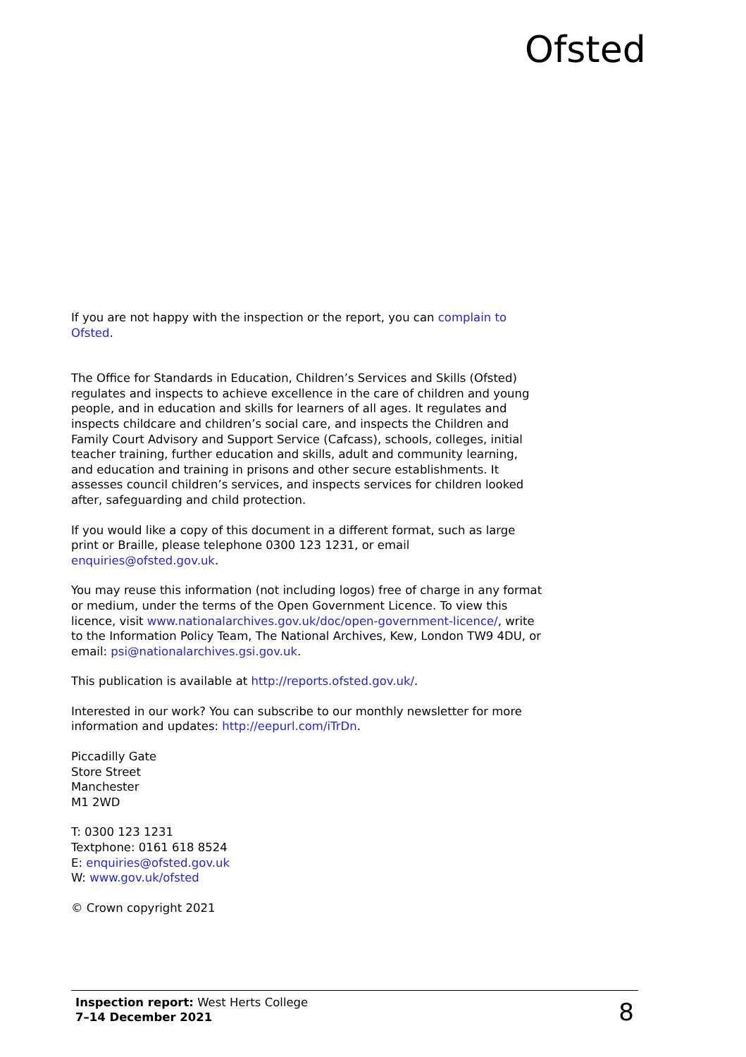Ofsted
If you are not happy with the inspection or the report, you can complain to Ofsted.
The Office for Standards in Education, Children’s Services and Skills (Ofsted) regulates and inspects to achieve excellence in the care of children and young people, and in education and skills for learners of all ages. It regulates and inspects childcare and children’s social care, and inspects the Children and Family Court Advisory and Support Service (Cafcass), schools, colleges, initial teacher training, further education and skills, adult and community learning, and education and training in prisons and other secure establishments. It assesses council children’s services, and inspects services for children looked after, safeguarding and child protection.
If you would like a copy of this document in a different format, such as large print or Braille, please telephone 0300 123 1231, or email enquiries@ofsted.gov.uk.
You may reuse this information (not including logos) free of charge in any format or medium, under the terms of the Open Government Licence. To view this licence, visit www.nationalarchives.gov.uk/doc/open-government-licence/, write to the Information Policy Team, The National Archives, Kew, London TW9 4DU, or email: psi@nationalarchives.gsi.gov.uk.
This publication is available at http://reports.ofsted.gov.uk/.
Interested in our work? You can subscribe to our monthly newsletter for more information and updates: http://eepurl.com/iTrDn.
Piccadilly Gate
Store Street
Manchester
M1 2WD
T: 0300 123 1231
Textphone: 0161 618 8524
E: enquiries@ofsted.gov.uk
W: www.gov.uk/ofsted
© Crown copyright 2021
Inspection report: West Herts College
7–14 December 2021
8